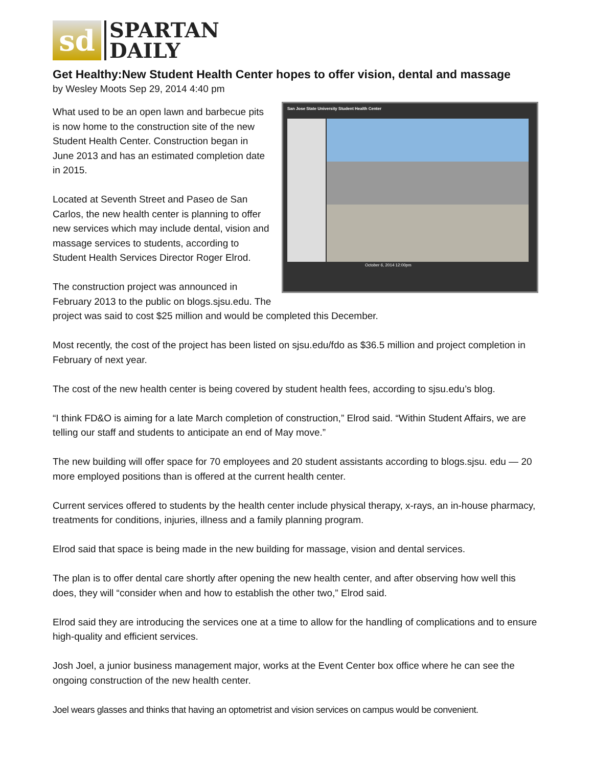sd
SPARTAN
DAILY
Get Healthy:New Student Health Center hopes to offer vision, dental and massage
by Wesley Moots Sep 29, 2014 4:40 pm
San Jose State University Student Health Center
October 6, 2014 12:00pm
What used to be an open lawn and barbecue pits is now home to the construction site of the new Student Health Center. Construction began in June 2013 and has an estimated completion date in 2015.
Located at Seventh Street and Paseo de San Carlos, the new health center is planning to offer new services which may include dental, vision and massage services to students, according to Student Health Services Director Roger Elrod.
The construction project was announced in February 2013 to the public on blogs.sjsu.edu. The project was said to cost $25 million and would be completed this December.
Most recently, the cost of the project has been listed on sjsu.edu/fdo as $36.5 million and project completion in February of next year.
The cost of the new health center is being covered by student health fees, according to sjsu.edu’s blog.
“I think FD&O is aiming for a late March completion of construction,” Elrod said. “Within Student Affairs, we are telling our staff and students to anticipate an end of May move.”
The new building will offer space for 70 employees and 20 student assistants according to blogs.sjsu. edu — 20 more employed positions than is offered at the current health center.
Current services offered to students by the health center include physical therapy, x-rays, an in-house pharmacy, treatments for conditions, injuries, illness and a family planning program.
Elrod said that space is being made in the new building for massage, vision and dental services.
The plan is to offer dental care shortly after opening the new health center, and after observing how well this does, they will “consider when and how to establish the other two,” Elrod said.
Elrod said they are introducing the services one at a time to allow for the handling of complications and to ensure high-quality and efficient services.
Josh Joel, a junior business management major, works at the Event Center box office where he can see the ongoing construction of the new health center.
Joel wears glasses and thinks that having an optometrist and vision services on campus would be convenient.